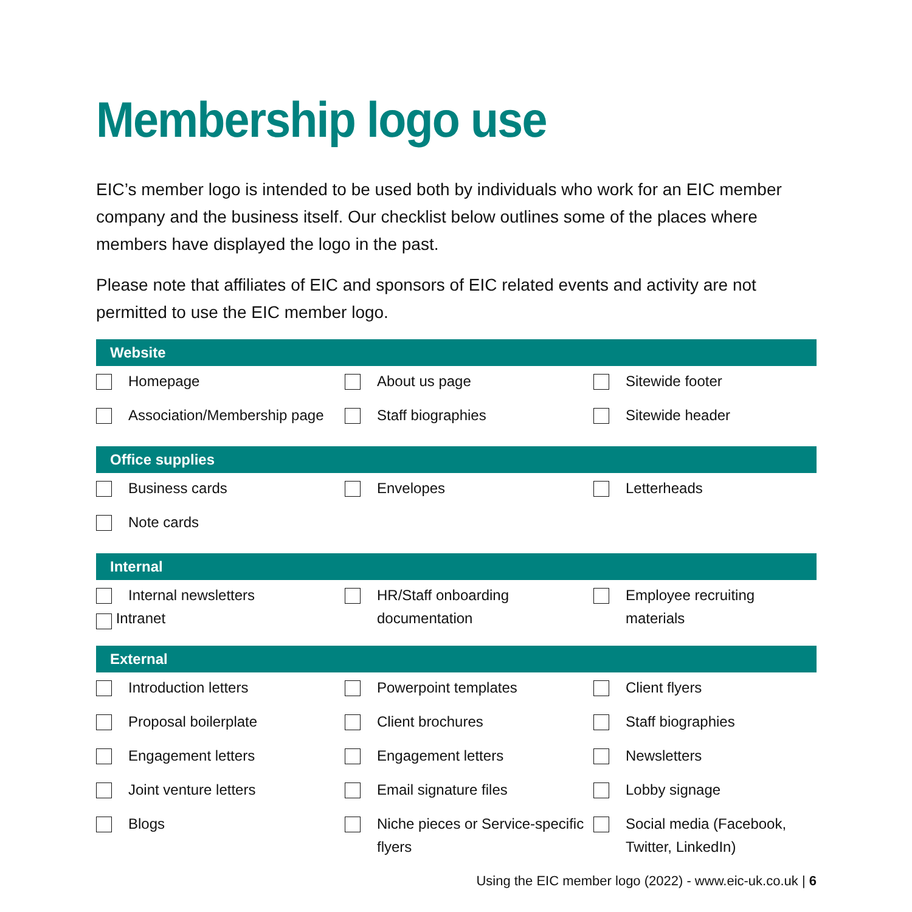Membership logo use
EIC’s member logo is intended to be used both by individuals who work for an EIC member company and the business itself. Our checklist below outlines some of the places where members have displayed the logo in the past.
Please note that affiliates of EIC and sponsors of EIC related events and activity are not permitted to use the EIC member logo.
| Website | | | | | |
| --- | --- | --- | --- | --- | --- |
| | Homepage | | About us page | | Sitewide footer |
| | Association/Membership page | | Staff biographies | | Sitewide header |
| Office supplies | | | | | |
| | Business cards | | Envelopes | | Letterheads |
| | Note cards | | | | |
| Internal | | | | | |
| | Internal newsletters Intranet | | HR/Staff onboarding documentation | | Employee recruiting materials |
| External | | | | | |
| | Introduction letters | | Powerpoint templates | | Client flyers |
| | Proposal boilerplate | | Client brochures | | Staff biographies |
| | Engagement letters | | Engagement letters | | Newsletters |
| | Joint venture letters | | Email signature files | | Lobby signage |
| | Blogs | | Niche pieces or Service-specific flyers | | Social media (Facebook, Twitter, LinkedIn) |
Using the EIC member logo (2022) - www.eic-uk.co.uk | 6